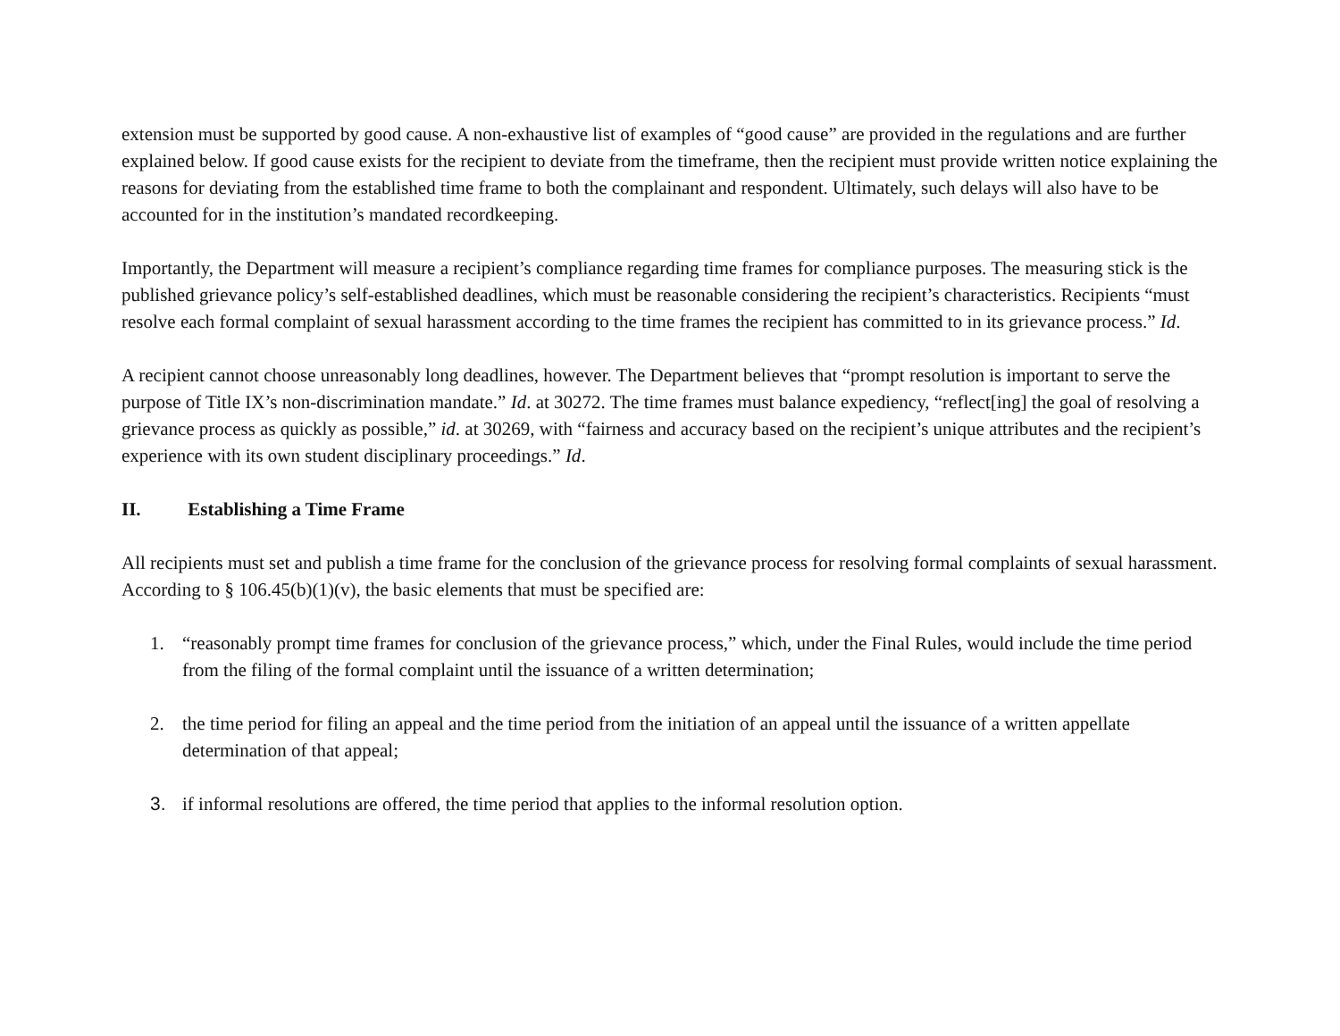extension must be supported by good cause. A non-exhaustive list of examples of “good cause” are provided in the regulations and are further explained below. If good cause exists for the recipient to deviate from the timeframe, then the recipient must provide written notice explaining the reasons for deviating from the established time frame to both the complainant and respondent. Ultimately, such delays will also have to be accounted for in the institution’s mandated recordkeeping.
Importantly, the Department will measure a recipient’s compliance regarding time frames for compliance purposes. The measuring stick is the published grievance policy’s self-established deadlines, which must be reasonable considering the recipient’s characteristics. Recipients “must resolve each formal complaint of sexual harassment according to the time frames the recipient has committed to in its grievance process.” Id.
A recipient cannot choose unreasonably long deadlines, however. The Department believes that “prompt resolution is important to serve the purpose of Title IX’s non-discrimination mandate.” Id. at 30272. The time frames must balance expediency, “reflect[ing] the goal of resolving a grievance process as quickly as possible,” id. at 30269, with “fairness and accuracy based on the recipient’s unique attributes and the recipient’s experience with its own student disciplinary proceedings.” Id.
II. Establishing a Time Frame
All recipients must set and publish a time frame for the conclusion of the grievance process for resolving formal complaints of sexual harassment. According to § 106.45(b)(1)(v), the basic elements that must be specified are:
1. “reasonably prompt time frames for conclusion of the grievance process,” which, under the Final Rules, would include the time period from the filing of the formal complaint until the issuance of a written determination;
2. the time period for filing an appeal and the time period from the initiation of an appeal until the issuance of a written appellate determination of that appeal;
3. if informal resolutions are offered, the time period that applies to the informal resolution option.